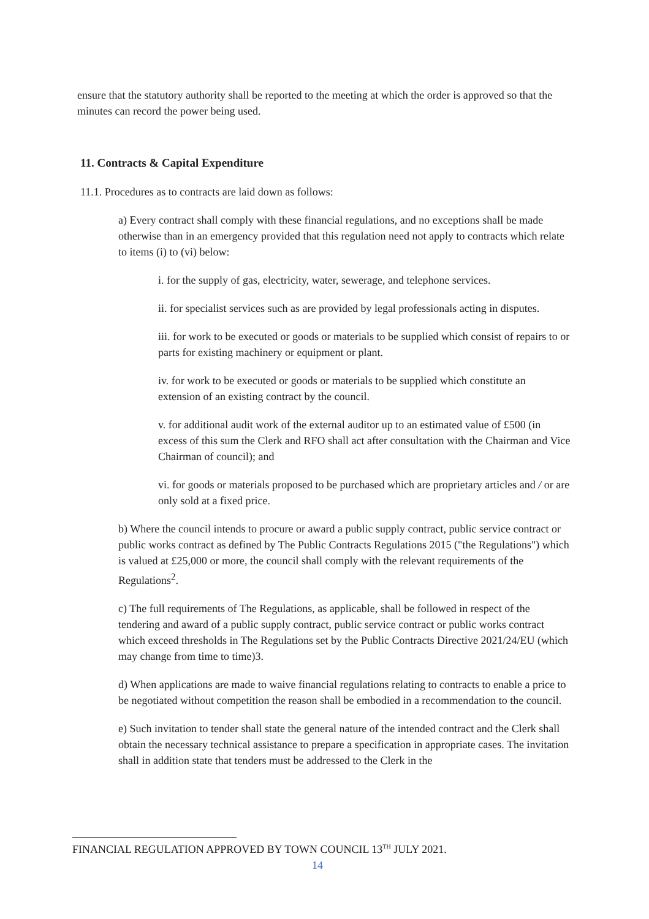ensure that the statutory authority shall be reported to the meeting at which the order is approved so that the minutes can record the power being used.
11. Contracts & Capital Expenditure
11.1. Procedures as to contracts are laid down as follows:
a) Every contract shall comply with these financial regulations, and no exceptions shall be made otherwise than in an emergency provided that this regulation need not apply to contracts which relate to items (i) to (vi) below:
i. for the supply of gas, electricity, water, sewerage, and telephone services.
ii. for specialist services such as are provided by legal professionals acting in disputes.
iii. for work to be executed or goods or materials to be supplied which consist of repairs to or parts for existing machinery or equipment or plant.
iv. for work to be executed or goods or materials to be supplied which constitute an extension of an existing contract by the council.
v. for additional audit work of the external auditor up to an estimated value of £500 (in excess of this sum the Clerk and RFO shall act after consultation with the Chairman and Vice Chairman of council); and
vi. for goods or materials proposed to be purchased which are proprietary articles and / or are only sold at a fixed price.
b) Where the council intends to procure or award a public supply contract, public service contract or public works contract as defined by The Public Contracts Regulations 2015 ("the Regulations") which is valued at £25,000 or more, the council shall comply with the relevant requirements of the Regulations<sup>2</sup>.
c) The full requirements of The Regulations, as applicable, shall be followed in respect of the tendering and award of a public supply contract, public service contract or public works contract which exceed thresholds in The Regulations set by the Public Contracts Directive 2021/24/EU (which may change from time to time)3.
d) When applications are made to waive financial regulations relating to contracts to enable a price to be negotiated without competition the reason shall be embodied in a recommendation to the council.
e) Such invitation to tender shall state the general nature of the intended contract and the Clerk shall obtain the necessary technical assistance to prepare a specification in appropriate cases. The invitation shall in addition state that tenders must be addressed to the Clerk in the
FINANCIAL REGULATION APPROVED BY TOWN COUNCIL 13<sup>TH</sup> JULY 2021.
14